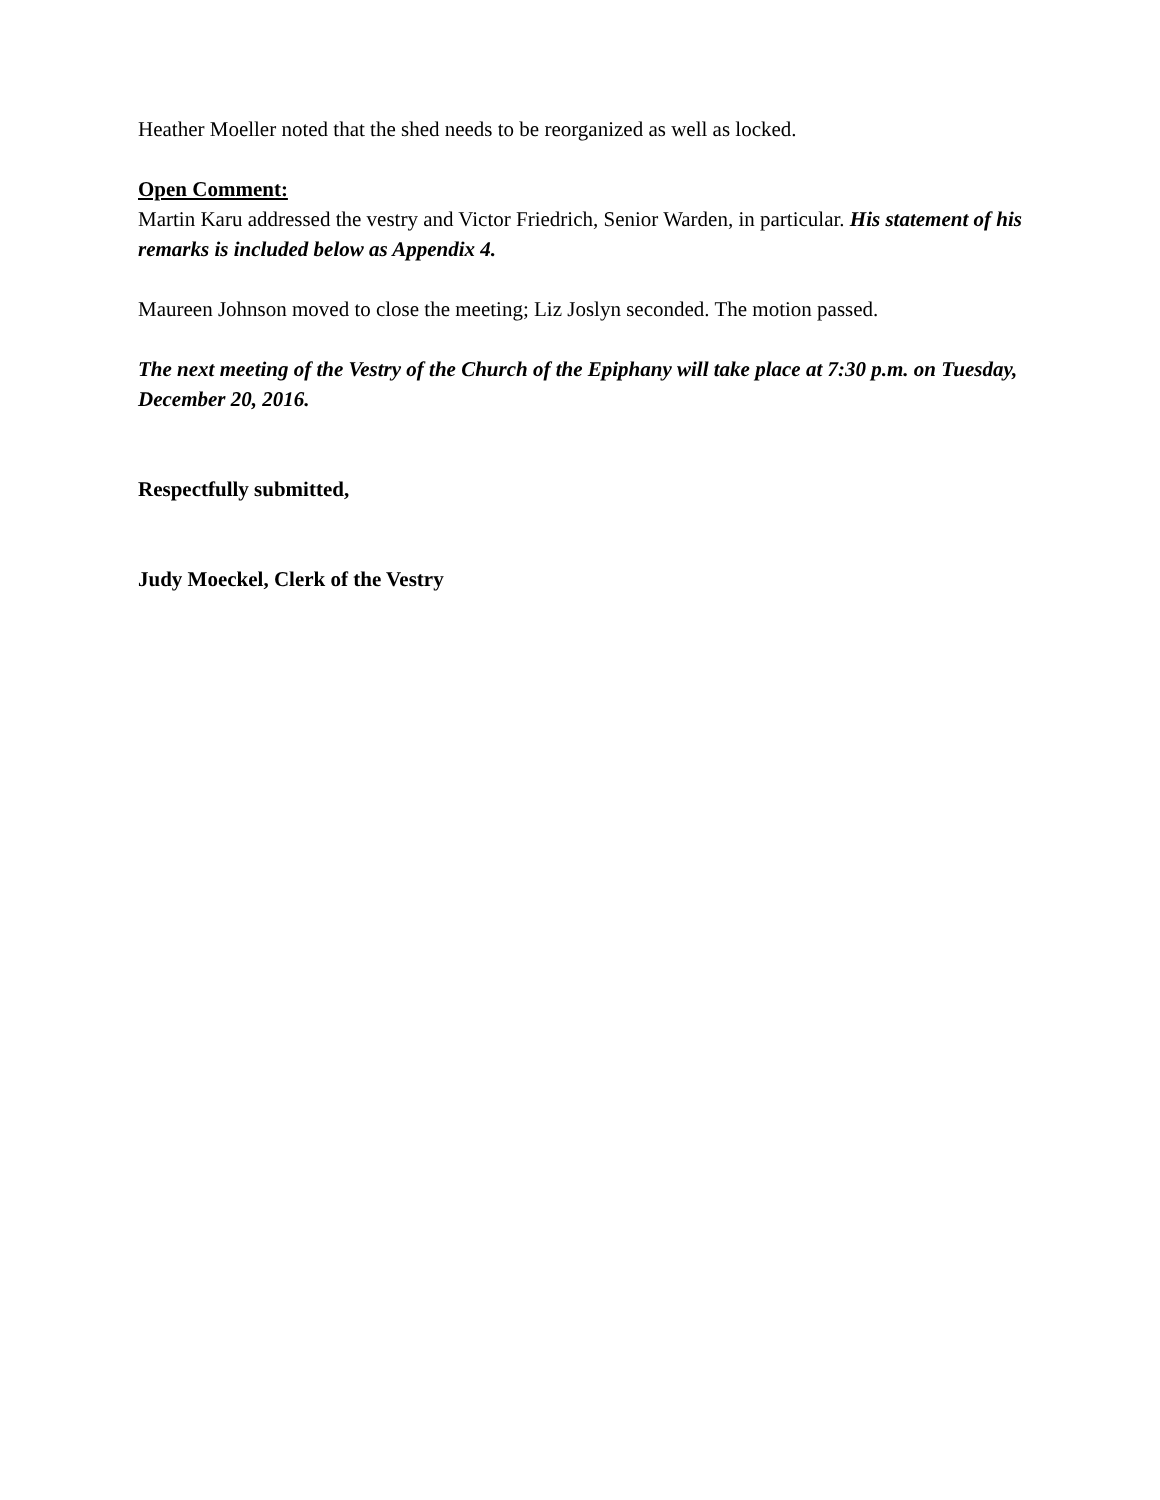Heather Moeller noted that the shed needs to be reorganized as well as locked.
Open Comment:
Martin Karu addressed the vestry and Victor Friedrich, Senior Warden, in particular. His statement of his remarks is included below as Appendix 4.
Maureen Johnson moved to close the meeting; Liz Joslyn seconded. The motion passed.
The next meeting of the Vestry of the Church of the Epiphany will take place at 7:30 p.m. on Tuesday, December 20, 2016.
Respectfully submitted,
Judy Moeckel, Clerk of the Vestry